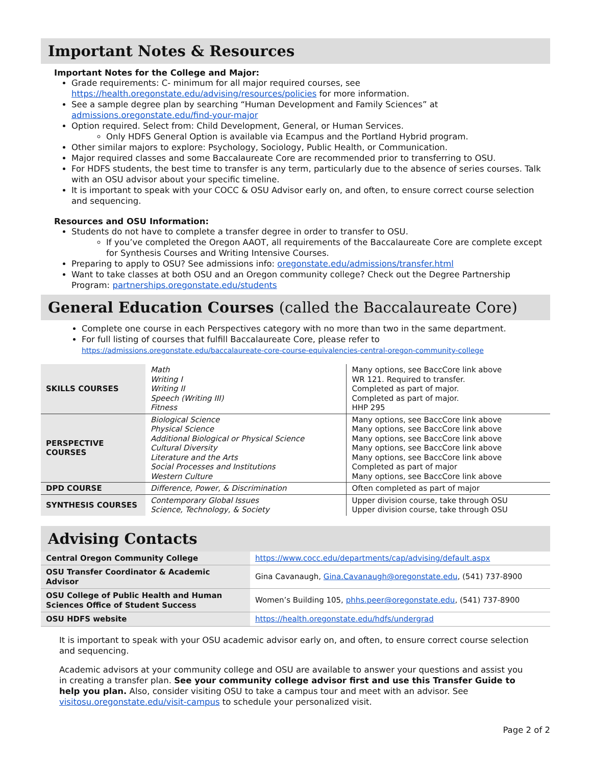Important Notes & Resources
Important Notes for the College and Major:
Grade requirements: C- minimum for all major required courses, see https://health.oregonstate.edu/advising/resources/policies for more information.
See a sample degree plan by searching “Human Development and Family Sciences” at admissions.oregonstate.edu/find-your-major
Option required. Select from: Child Development, General, or Human Services.
Only HDFS General Option is available via Ecampus and the Portland Hybrid program.
Other similar majors to explore: Psychology, Sociology, Public Health, or Communication.
Major required classes and some Baccalaureate Core are recommended prior to transferring to OSU.
For HDFS students, the best time to transfer is any term, particularly due to the absence of series courses. Talk with an OSU advisor about your specific timeline.
It is important to speak with your COCC & OSU Advisor early on, and often, to ensure correct course selection and sequencing.
Resources and OSU Information:
Students do not have to complete a transfer degree in order to transfer to OSU.
If you’ve completed the Oregon AAOT, all requirements of the Baccalaureate Core are complete except for Synthesis Courses and Writing Intensive Courses.
Preparing to apply to OSU? See admissions info: oregonstate.edu/admissions/transfer.html
Want to take classes at both OSU and an Oregon community college? Check out the Degree Partnership Program: partnerships.oregonstate.edu/students
General Education Courses (called the Baccalaureate Core)
Complete one course in each Perspectives category with no more than two in the same department.
For full listing of courses that fulfill Baccalaureate Core, please refer to https://admissions.oregonstate.edu/baccalaureate-core-course-equivalencies-central-oregon-community-college
| SKILLS COURSES | Math Writing I Writing II Speech (Writing III) Fitness | Many options, see BaccCore link above WR 121. Required to transfer. Completed as part of major. Completed as part of major. HHP 295 |
| PERSPECTIVE COURSES | Biological Science Physical Science Additional Biological or Physical Science Cultural Diversity Literature and the Arts Social Processes and Institutions Western Culture | Many options, see BaccCore link above Many options, see BaccCore link above Many options, see BaccCore link above Many options, see BaccCore link above Many options, see BaccCore link above Completed as part of major Many options, see BaccCore link above |
| DPD COURSE | Difference, Power, & Discrimination | Often completed as part of major |
| SYNTHESIS COURSES | Contemporary Global Issues Science, Technology, & Society | Upper division course, take through OSU Upper division course, take through OSU |
Advising Contacts
| Central Oregon Community College | https://www.cocc.edu/departments/cap/advising/default.aspx |
| OSU Transfer Coordinator & Academic Advisor | Gina Cavanaugh, Gina.Cavanaugh@oregonstate.edu , (541) 737-8900 |
| OSU College of Public Health and Human Sciences Office of Student Success | Women’s Building 105, phhs.peer@oregonstate.edu , (541) 737-8900 |
| OSU HDFS website | https://health.oregonstate.edu/hdfs/undergrad |
It is important to speak with your OSU academic advisor early on, and often, to ensure correct course selection and sequencing.
Academic advisors at your community college and OSU are available to answer your questions and assist you in creating a transfer plan. See your community college advisor first and use this Transfer Guide to help you plan. Also, consider visiting OSU to take a campus tour and meet with an advisor. See visitosu.oregonstate.edu/visit-campus to schedule your personalized visit.
Page 2 of 2